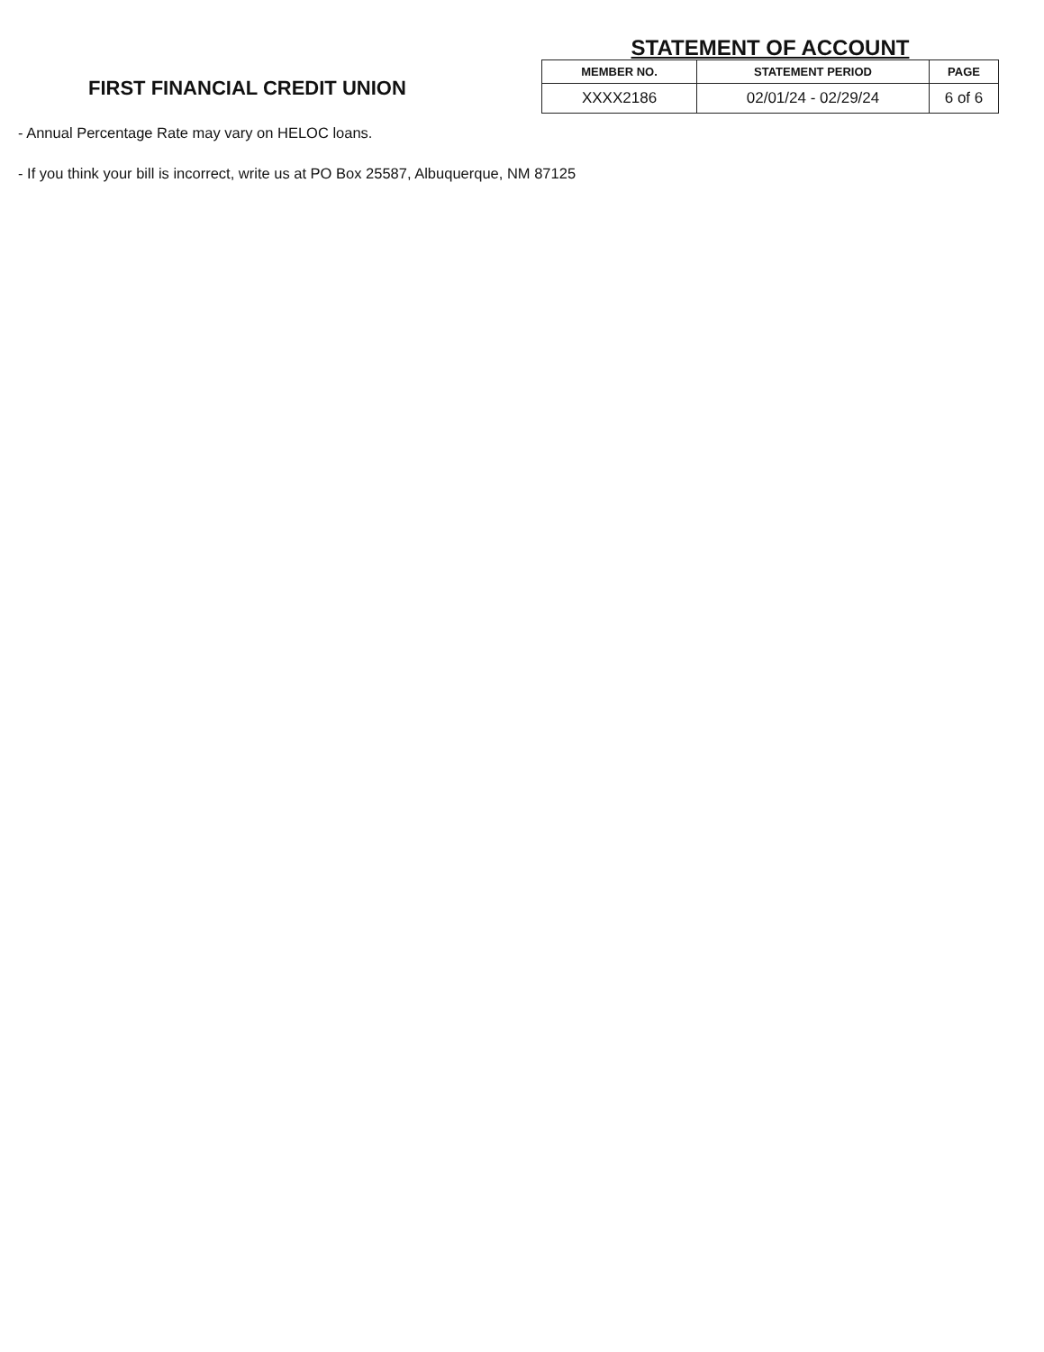FIRST FINANCIAL CREDIT UNION
STATEMENT OF ACCOUNT
| MEMBER NO. | STATEMENT PERIOD | PAGE |
| --- | --- | --- |
| XXXX2186 | 02/01/24 - 02/29/24 | 6 of 6 |
- Annual Percentage Rate may vary on HELOC loans.
- If you think your bill is incorrect, write us at PO Box 25587, Albuquerque, NM 87125